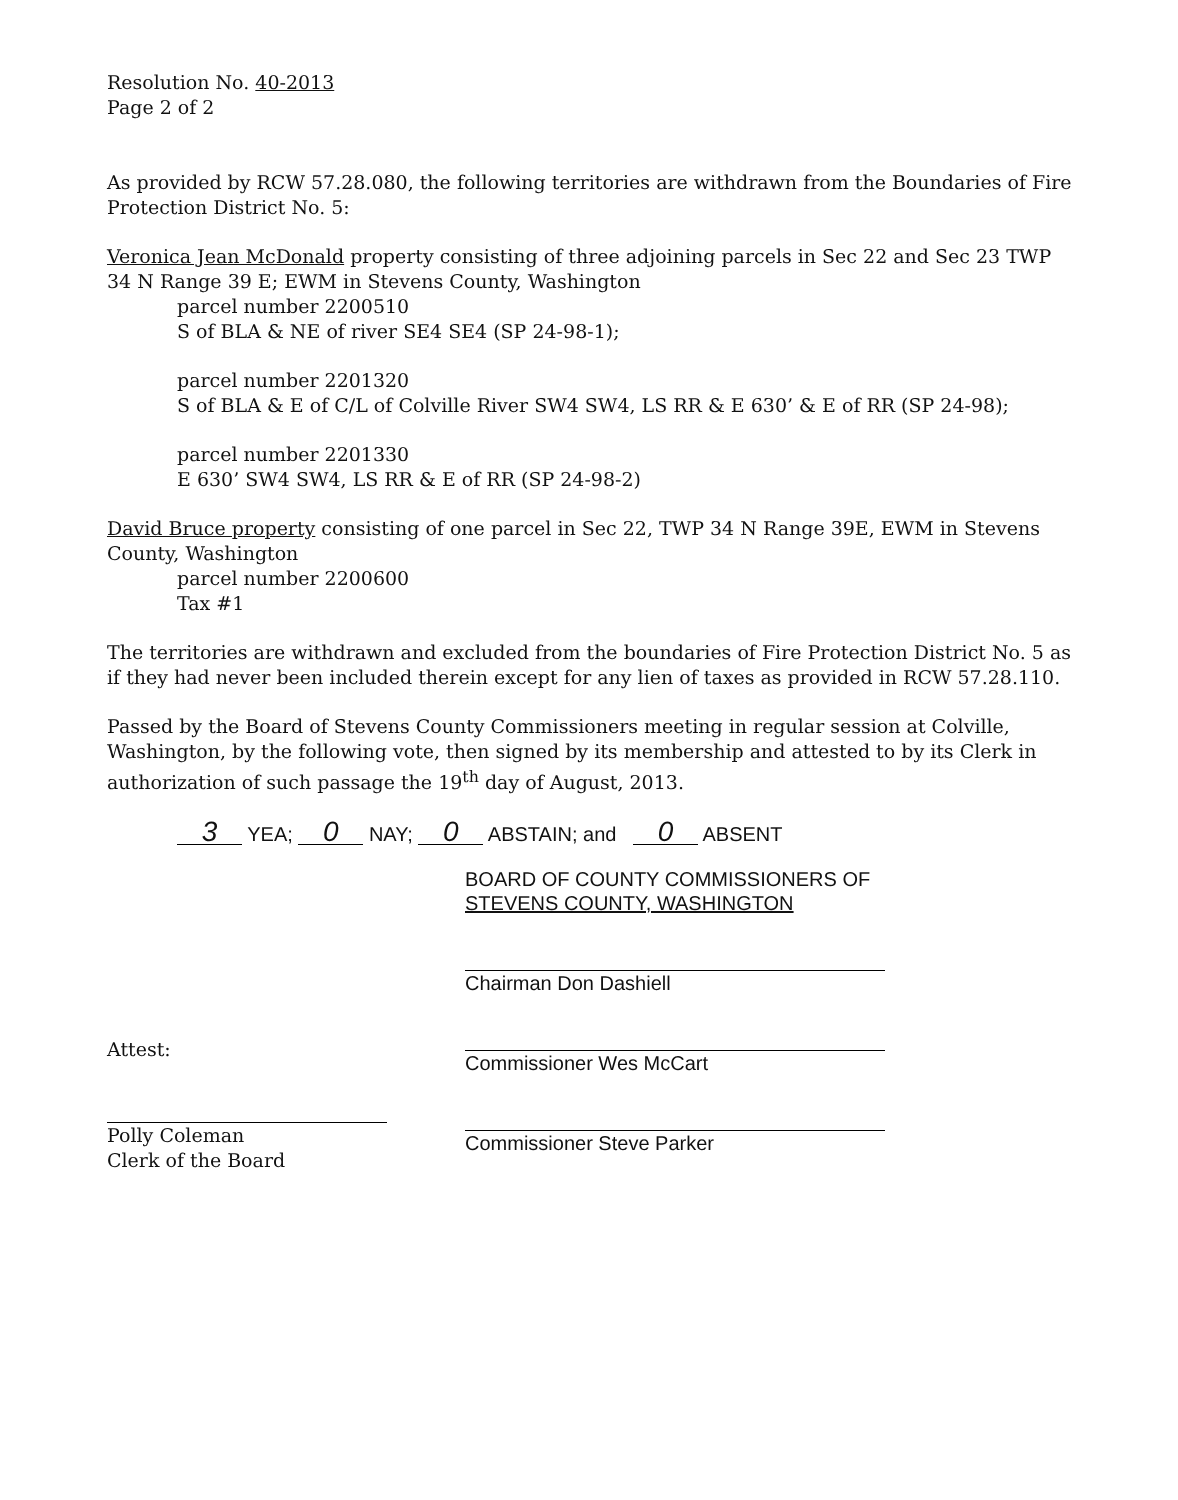Resolution No. 40-2013
Page 2 of 2
As provided by RCW 57.28.080, the following territories are withdrawn from the Boundaries of Fire Protection District No. 5:
Veronica Jean McDonald property consisting of three adjoining parcels in Sec 22 and Sec 23 TWP 34 N Range 39 E; EWM in Stevens County, Washington
parcel number 2200510
S of BLA & NE of river SE4 SE4 (SP 24-98-1);
parcel number 2201320
S of BLA & E of C/L of Colville River SW4 SW4, LS RR & E 630’ & E of RR (SP 24-98);
parcel number 2201330
E 630’ SW4 SW4, LS RR & E of RR (SP 24-98-2)
David Bruce property consisting of one parcel in Sec 22, TWP 34 N Range 39E, EWM in Stevens County, Washington
parcel number 2200600
Tax #1
The territories are withdrawn and excluded from the boundaries of Fire Protection District No. 5 as if they had never been included therein except for any lien of taxes as provided in RCW 57.28.110.
Passed by the Board of Stevens County Commissioners meeting in regular session at Colville, Washington, by the following vote, then signed by its membership and attested to by its Clerk in authorization of such passage the 19<sup>th</sup> day of August, 2013.
3 YEA; 0 NAY; 0 ABSTAIN; and 0 ABSENT
Attest:
Polly Coleman
Clerk of the Board
BOARD OF COUNTY COMMISSIONERS OF
STEVENS COUNTY, WASHINGTON
Chairman Don Dashiell
Commissioner Wes McCart
Commissioner Steve Parker